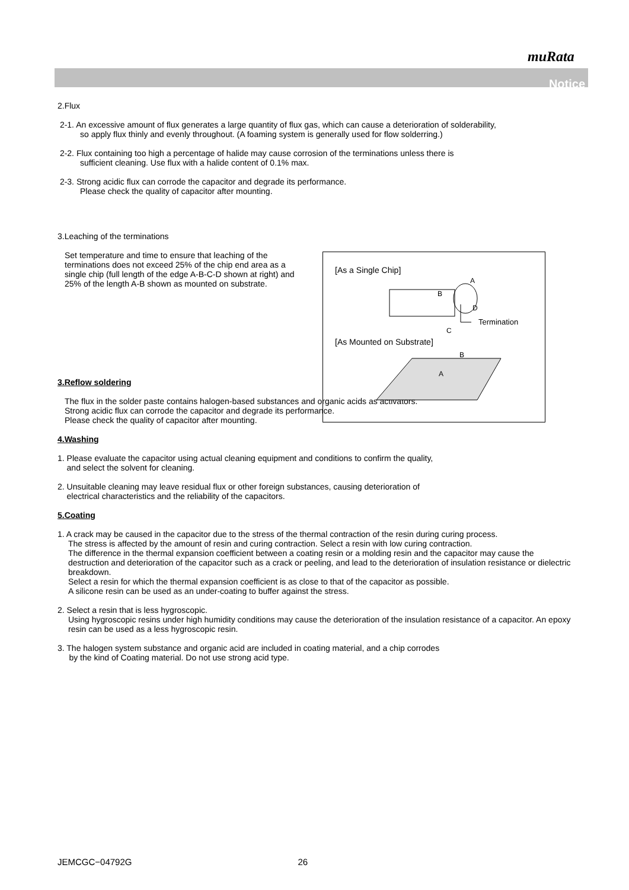muRata
Notice
2.Flux
2-1. An excessive amount of flux generates a large quantity of flux gas, which can cause a deterioration of solderability,
so apply flux thinly and evenly throughout. (A foaming system is generally used for flow solderring.)
2-2. Flux containing too high a percentage of halide may cause corrosion of the terminations unless there is
sufficient cleaning. Use flux with a halide content of 0.1% max.
2-3. Strong acidic flux can corrode the capacitor and degrade its performance.
Please check the quality of capacitor after mounting.
3.Leaching of the terminations
Set temperature and time to ensure that leaching of the terminations does not exceed 25% of the chip end area as a single chip (full length of the edge A-B-C-D shown at right) and 25% of the length A-B shown as mounted on substrate.
3.Reflow soldering
The flux in the solder paste contains halogen-based substances and organic acids as activators.
Strong acidic flux can corrode the capacitor and degrade its performance.
Please check the quality of capacitor after mounting.
4.Washing
1. Please evaluate the capacitor using actual cleaning equipment and conditions to confirm the quality,
and select the solvent for cleaning.
2. Unsuitable cleaning may leave residual flux or other foreign substances, causing deterioration of
electrical characteristics and the reliability of the capacitors.
5.Coating
1. A crack may be caused in the capacitor due to the stress of the thermal contraction of the resin during curing process.
The stress is affected by the amount of resin and curing contraction. Select a resin with low curing contraction.
The difference in the thermal expansion coefficient between a coating resin or a molding resin and the capacitor may cause the destruction and deterioration of the capacitor such as a crack or peeling, and lead to the deterioration of insulation resistance or dielectric breakdown.
Select a resin for which the thermal expansion coefficient is as close to that of the capacitor as possible.
A silicone resin can be used as an under-coating to buffer against the stress.
2. Select a resin that is less hygroscopic.
Using hygroscopic resins under high humidity conditions may cause the deterioration of the insulation resistance of a capacitor. An epoxy resin can be used as a less hygroscopic resin.
3. The halogen system substance and organic acid are included in coating material, and a chip corrodes
by the kind of Coating material. Do not use strong acid type.
[As a Single Chip]
A
B
D
C
Termination
[As Mounted on Substrate]
B
A
JEMCGC−04792G 26